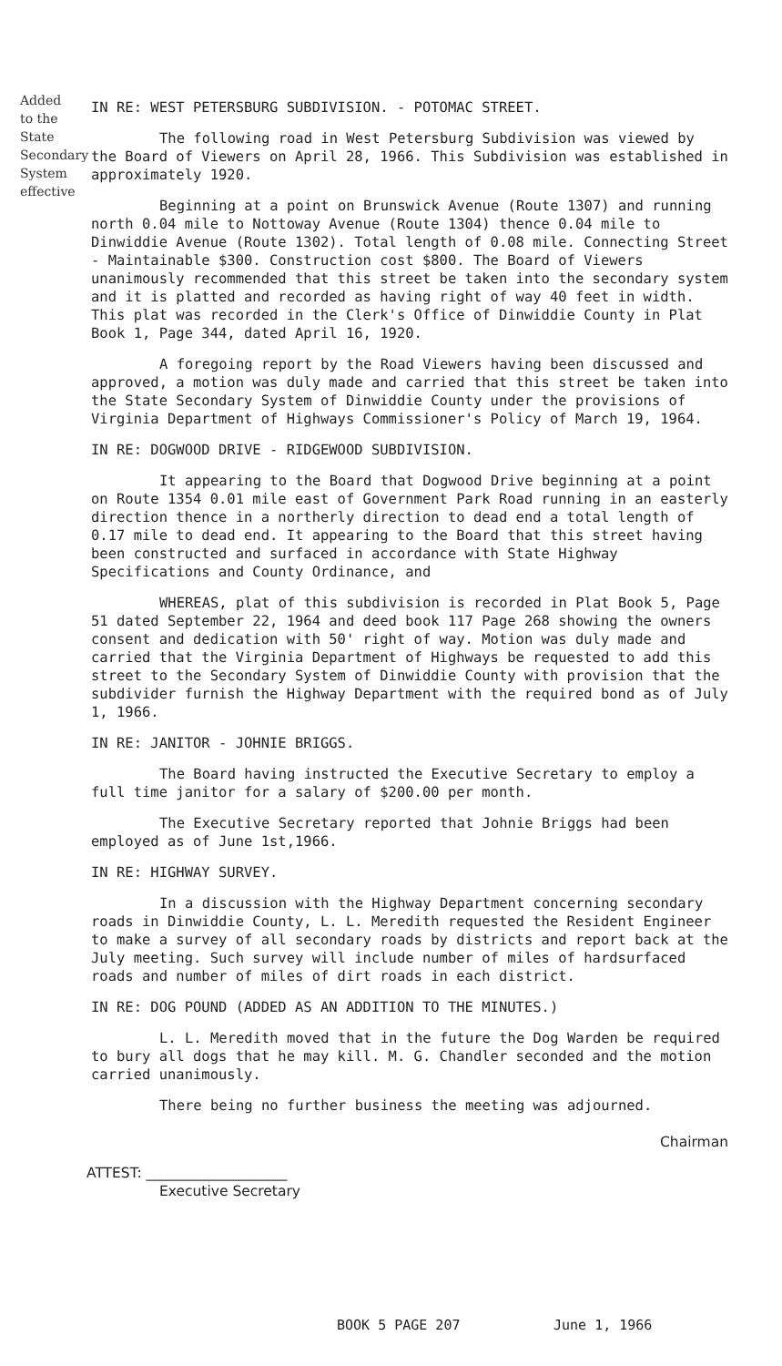Added to the State Secondary System effective
IN RE: WEST PETERSBURG SUBDIVISION. - POTOMAC STREET.
The following road in West Petersburg Subdivision was viewed by the Board of Viewers on April 28, 1966. This Subdivision was established in approximately 1920.
Beginning at a point on Brunswick Avenue (Route 1307) and running north 0.04 mile to Nottoway Avenue (Route 1304) thence 0.04 mile to Dinwiddie Avenue (Route 1302). Total length of 0.08 mile. Connecting Street - Maintainable $300. Construction cost $800. The Board of Viewers unanimously recommended that this street be taken into the secondary system and it is platted and recorded as having right of way 40 feet in width. This plat was recorded in the Clerk's Office of Dinwiddie County in Plat Book 1, Page 344, dated April 16, 1920.
A foregoing report by the Road Viewers having been discussed and approved, a motion was duly made and carried that this street be taken into the State Secondary System of Dinwiddie County under the provisions of Virginia Department of Highways Commissioner's Policy of March 19, 1964.
IN RE: DOGWOOD DRIVE - RIDGEWOOD SUBDIVISION.
It appearing to the Board that Dogwood Drive beginning at a point on Route 1354 0.01 mile east of Government Park Road running in an easterly direction thence in a northerly direction to dead end a total length of 0.17 mile to dead end. It appearing to the Board that this street having been constructed and surfaced in accordance with State Highway Specifications and County Ordinance, and
WHEREAS, plat of this subdivision is recorded in Plat Book 5, Page 51 dated September 22, 1964 and deed book 117 Page 268 showing the owners consent and dedication with 50' right of way. Motion was duly made and carried that the Virginia Department of Highways be requested to add this street to the Secondary System of Dinwiddie County with provision that the subdivider furnish the Highway Department with the required bond as of July 1, 1966.
IN RE: JANITOR - JOHNIE BRIGGS.
The Board having instructed the Executive Secretary to employ a full time janitor for a salary of $200.00 per month.
The Executive Secretary reported that Johnie Briggs had been employed as of June 1st,1966.
IN RE: HIGHWAY SURVEY.
In a discussion with the Highway Department concerning secondary roads in Dinwiddie County, L. L. Meredith requested the Resident Engineer to make a survey of all secondary roads by districts and report back at the July meeting. Such survey will include number of miles of hardsurfaced roads and number of miles of dirt roads in each district.
IN RE: DOG POUND (ADDED AS AN ADDITION TO THE MINUTES.)
L. L. Meredith moved that in the future the Dog Warden be required to bury all dogs that he may kill. M. G. Chandler seconded and the motion carried unanimously.
There being no further business the meeting was adjourned.
Chairman
ATTEST: ____________________
Executive Secretary
BOOK 5 PAGE 207 June 1, 1966